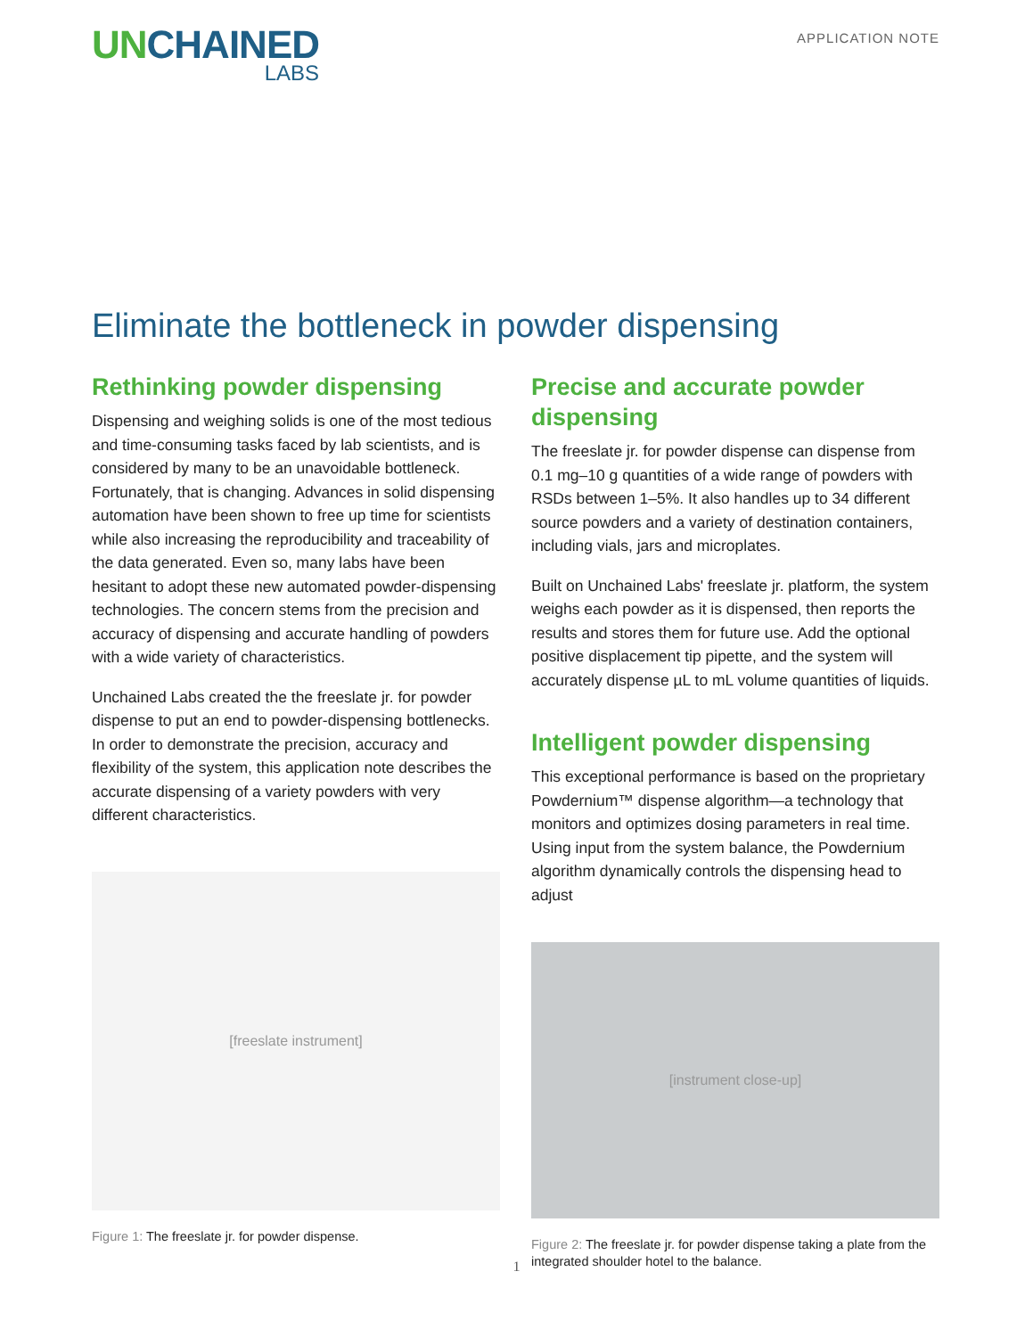UNCHAINED
LABS
APPLICATION NOTE
Eliminate the bottleneck in powder dispensing
Rethinking powder dispensing
Dispensing and weighing solids is one of the most tedious and time-consuming tasks faced by lab scientists, and is considered by many to be an unavoidable bottleneck. Fortunately, that is changing. Advances in solid dispensing automation have been shown to free up time for scientists while also increasing the reproducibility and traceability of the data generated. Even so, many labs have been hesitant to adopt these new automated powder-dispensing technologies. The concern stems from the precision and accuracy of dispensing and accurate handling of powders with a wide variety of characteristics.
Unchained Labs created the the freeslate jr. for powder dispense to put an end to powder-dispensing bottlenecks. In order to demonstrate the precision, accuracy and flexibility of the system, this application note describes the accurate dispensing of a variety powders with very different characteristics.
[freeslate instrument]
Figure 1: The freeslate jr. for powder dispense.
Precise and accurate powder dispensing
The freeslate jr. for powder dispense can dispense from 0.1 mg–10 g quantities of a wide range of powders with RSDs between 1–5%. It also handles up to 34 different source powders and a variety of destination containers, including vials, jars and microplates.
Built on Unchained Labs' freeslate jr. platform, the system weighs each powder as it is dispensed, then reports the results and stores them for future use. Add the optional positive displacement tip pipette, and the system will accurately dispense µL to mL volume quantities of liquids.
Intelligent powder dispensing
This exceptional performance is based on the proprietary Powdernium™ dispense algorithm—a technology that monitors and optimizes dosing parameters in real time. Using input from the system balance, the Powdernium algorithm dynamically controls the dispensing head to adjust
[instrument close-up]
Figure 2: The freeslate jr. for powder dispense taking a plate from the integrated shoulder hotel to the balance.
1